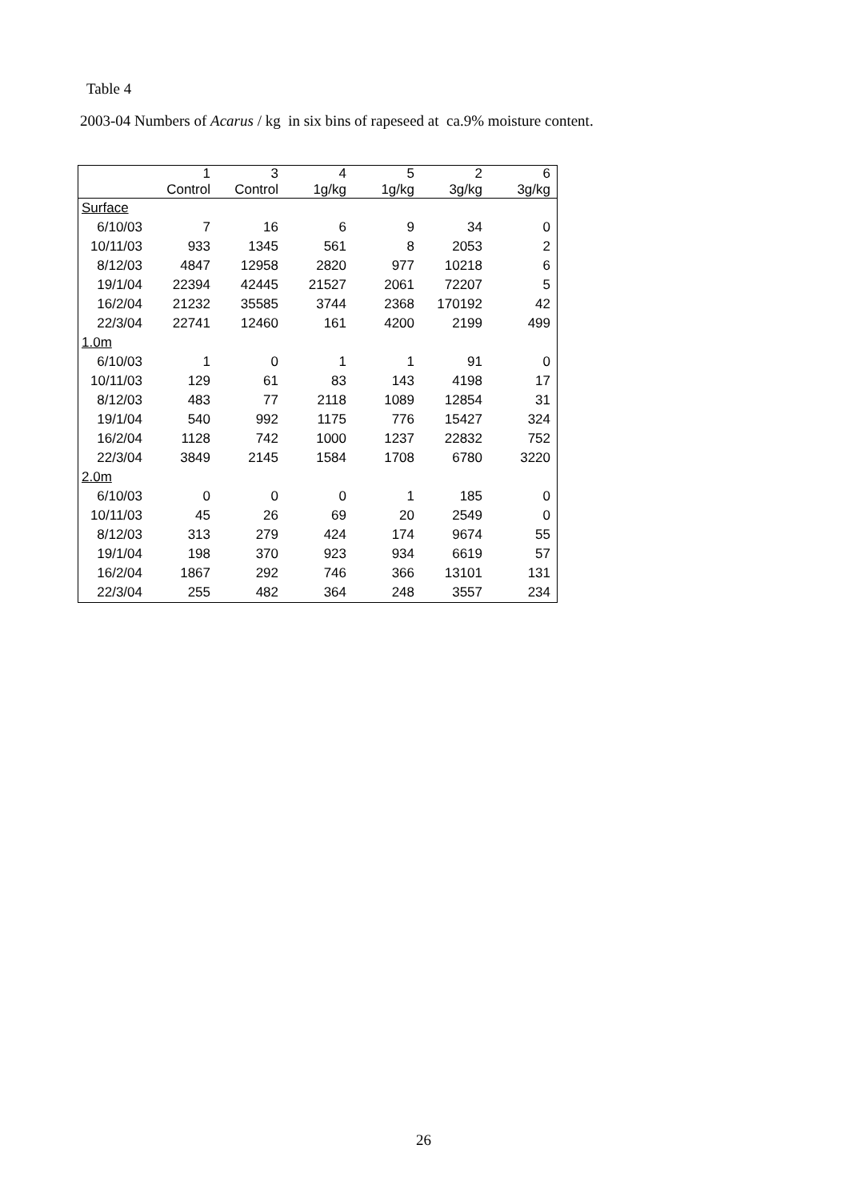Table 4
2003-04 Numbers of Acarus / kg in six bins of rapeseed at ca.9% moisture content.
| | 1 Control | 3 Control | 4 1g/kg | 5 1g/kg | 2 3g/kg | 6 3g/kg |
| --- | --- | --- | --- | --- | --- | --- |
| Surface | | | | | | |
| 6/10/03 | 7 | 16 | 6 | 9 | 34 | 0 |
| 10/11/03 | 933 | 1345 | 561 | 8 | 2053 | 2 |
| 8/12/03 | 4847 | 12958 | 2820 | 977 | 10218 | 6 |
| 19/1/04 | 22394 | 42445 | 21527 | 2061 | 72207 | 5 |
| 16/2/04 | 21232 | 35585 | 3744 | 2368 | 170192 | 42 |
| 22/3/04 | 22741 | 12460 | 161 | 4200 | 2199 | 499 |
| 1.0m | | | | | | |
| 6/10/03 | 1 | 0 | 1 | 1 | 91 | 0 |
| 10/11/03 | 129 | 61 | 83 | 143 | 4198 | 17 |
| 8/12/03 | 483 | 77 | 2118 | 1089 | 12854 | 31 |
| 19/1/04 | 540 | 992 | 1175 | 776 | 15427 | 324 |
| 16/2/04 | 1128 | 742 | 1000 | 1237 | 22832 | 752 |
| 22/3/04 | 3849 | 2145 | 1584 | 1708 | 6780 | 3220 |
| 2.0m | | | | | | |
| 6/10/03 | 0 | 0 | 0 | 1 | 185 | 0 |
| 10/11/03 | 45 | 26 | 69 | 20 | 2549 | 0 |
| 8/12/03 | 313 | 279 | 424 | 174 | 9674 | 55 |
| 19/1/04 | 198 | 370 | 923 | 934 | 6619 | 57 |
| 16/2/04 | 1867 | 292 | 746 | 366 | 13101 | 131 |
| 22/3/04 | 255 | 482 | 364 | 248 | 3557 | 234 |
26